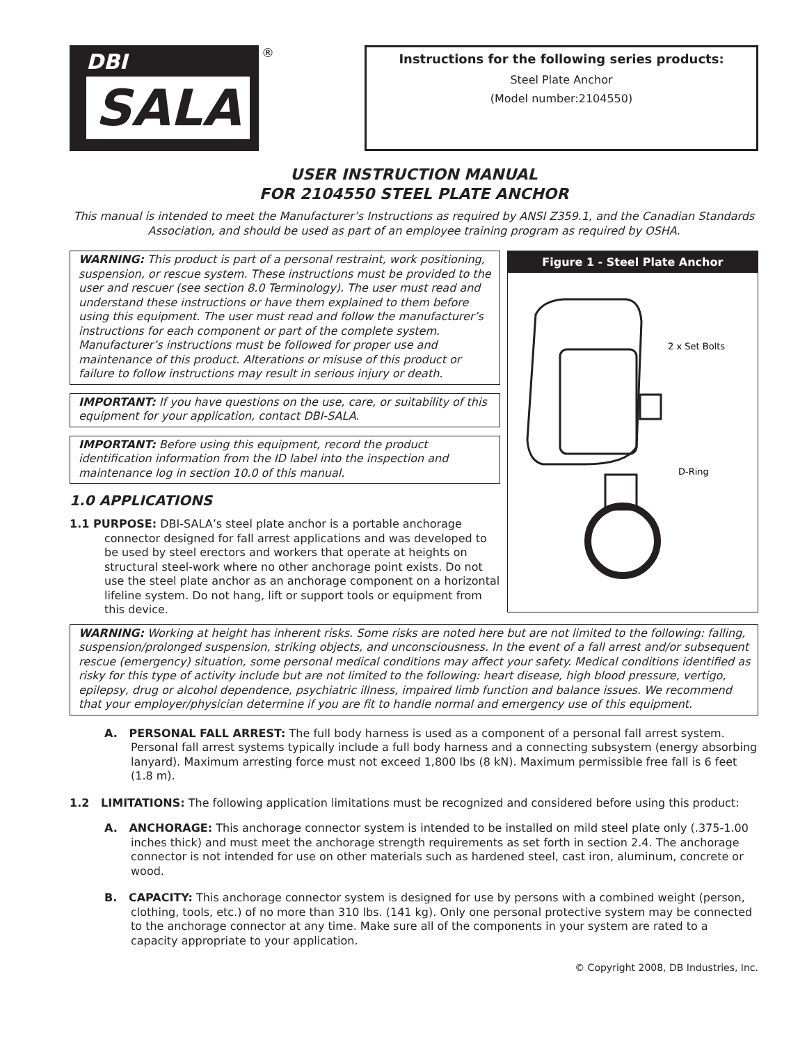DBI
SALA
®
Instructions for the following series products:
Steel Plate Anchor
(Model number:2104550)
USER INSTRUCTION MANUAL
FOR 2104550 STEEL PLATE ANCHOR
This manual is intended to meet the Manufacturer’s Instructions as required by ANSI Z359.1, and the Canadian Standards Association, and should be used as part of an employee training program as required by OSHA.
WARNING: This product is part of a personal restraint, work positioning, suspension, or rescue system. These instructions must be provided to the user and rescuer (see section 8.0 Terminology). The user must read and understand these instructions or have them explained to them before using this equipment. The user must read and follow the manufacturer’s instructions for each component or part of the complete system. Manufacturer’s instructions must be followed for proper use and maintenance of this product. Alterations or misuse of this product or failure to follow instructions may result in serious injury or death.
IMPORTANT: If you have questions on the use, care, or suitability of this equipment for your application, contact DBI-SALA.
IMPORTANT: Before using this equipment, record the product identification information from the ID label into the inspection and maintenance log in section 10.0 of this manual.
1.0 APPLICATIONS
1.1 PURPOSE: DBI-SALA’s steel plate anchor is a portable anchorage connector designed for fall arrest applications and was developed to be used by steel erectors and workers that operate at heights on structural steel-work where no other anchorage point exists. Do not use the steel plate anchor as an anchorage component on a horizontal lifeline system. Do not hang, lift or support tools or equipment from this device.
Figure 1 - Steel Plate Anchor
2 x Set Bolts
D-Ring
WARNING: Working at height has inherent risks. Some risks are noted here but are not limited to the following: falling, suspension/prolonged suspension, striking objects, and unconsciousness. In the event of a fall arrest and/or subsequent rescue (emergency) situation, some personal medical conditions may affect your safety. Medical conditions identified as risky for this type of activity include but are not limited to the following: heart disease, high blood pressure, vertigo, epilepsy, drug or alcohol dependence, psychiatric illness, impaired limb function and balance issues. We recommend that your employer/physician determine if you are fit to handle normal and emergency use of this equipment.
A. PERSONAL FALL ARREST: The full body harness is used as a component of a personal fall arrest system. Personal fall arrest systems typically include a full body harness and a connecting subsystem (energy absorbing lanyard). Maximum arresting force must not exceed 1,800 lbs (8 kN). Maximum permissible free fall is 6 feet (1.8 m).
1.2 LIMITATIONS: The following application limitations must be recognized and considered before using this product:
A. ANCHORAGE: This anchorage connector system is intended to be installed on mild steel plate only (.375-1.00 inches thick) and must meet the anchorage strength requirements as set forth in section 2.4. The anchorage connector is not intended for use on other materials such as hardened steel, cast iron, aluminum, concrete or wood.
B. CAPACITY: This anchorage connector system is designed for use by persons with a combined weight (person, clothing, tools, etc.) of no more than 310 lbs. (141 kg). Only one personal protective system may be connected to the anchorage connector at any time. Make sure all of the components in your system are rated to a capacity appropriate to your application.
© Copyright 2008, DB Industries, Inc.